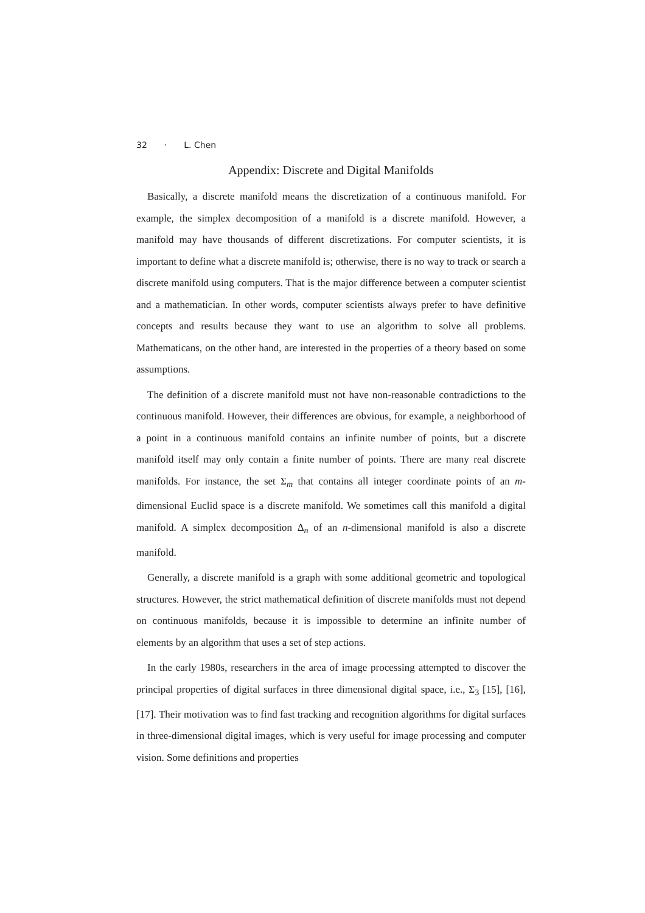32 · L. Chen
Appendix: Discrete and Digital Manifolds
Basically, a discrete manifold means the discretization of a continuous manifold. For example, the simplex decomposition of a manifold is a discrete manifold. However, a manifold may have thousands of different discretizations. For computer scientists, it is important to define what a discrete manifold is; otherwise, there is no way to track or search a discrete manifold using computers. That is the major difference between a computer scientist and a mathematician. In other words, computer scientists always prefer to have definitive concepts and results because they want to use an algorithm to solve all problems. Mathematicans, on the other hand, are interested in the properties of a theory based on some assumptions.
The definition of a discrete manifold must not have non-reasonable contradictions to the continuous manifold. However, their differences are obvious, for example, a neighborhood of a point in a continuous manifold contains an infinite number of points, but a discrete manifold itself may only contain a finite number of points. There are many real discrete manifolds. For instance, the set Σ<sub>m</sub> that contains all integer coordinate points of an m-dimensional Euclid space is a discrete manifold. We sometimes call this manifold a digital manifold. A simplex decomposition Δ<sub>n</sub> of an n-dimensional manifold is also a discrete manifold.
Generally, a discrete manifold is a graph with some additional geometric and topological structures. However, the strict mathematical definition of discrete manifolds must not depend on continuous manifolds, because it is impossible to determine an infinite number of elements by an algorithm that uses a set of step actions.
In the early 1980s, researchers in the area of image processing attempted to discover the principal properties of digital surfaces in three dimensional digital space, i.e., Σ<sub>3</sub> [15], [16], [17]. Their motivation was to find fast tracking and recognition algorithms for digital surfaces in three-dimensional digital images, which is very useful for image processing and computer vision. Some definitions and properties